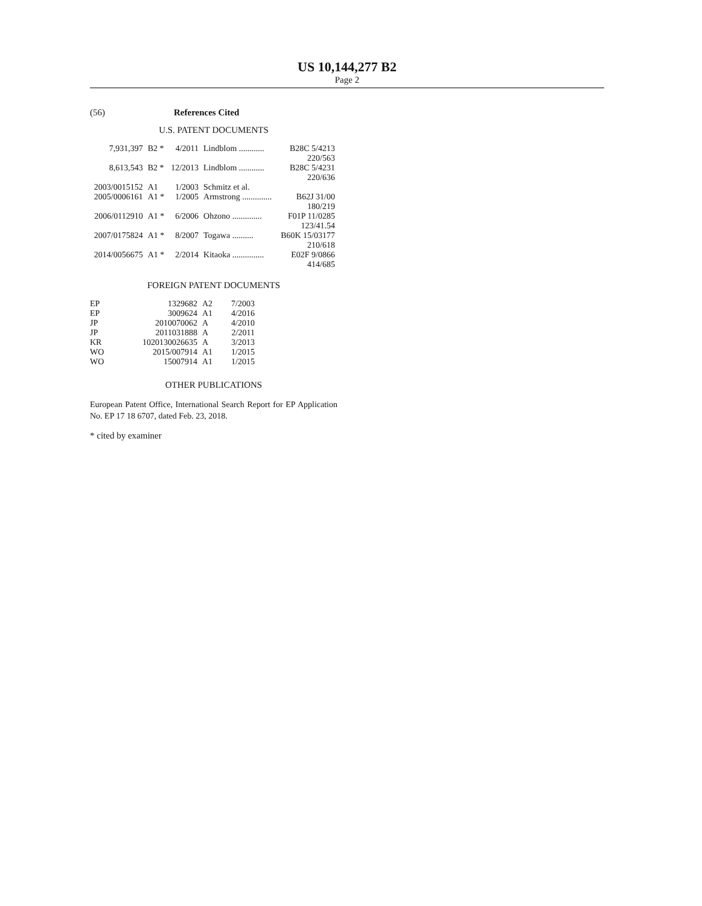US 10,144,277 B2
Page 2
(56) References Cited
U.S. PATENT DOCUMENTS
| 7,931,397 | B2 * | 4/2011 | Lindblom ............ | B28C 5/4213 |
| | | | | 220/563 |
| 8,613,543 | B2 * | 12/2013 | Lindblom ............ | B28C 5/4231 |
| | | | | 220/636 |
| 2003/0015152 | A1 | 1/2003 | Schmitz et al. | |
| 2005/0006161 | A1 * | 1/2005 | Armstrong .............. | B62J 31/00 |
| | | | | 180/219 |
| 2006/0112910 | A1 * | 6/2006 | Ohzono .............. | F01P 11/0285 |
| | | | | 123/41.54 |
| 2007/0175824 | A1 * | 8/2007 | Togawa .......... | B60K 15/03177 |
| | | | | 210/618 |
| 2014/0056675 | A1 * | 2/2014 | Kitaoka ............... | E02F 9/0866 |
| | | | | 414/685 |
FOREIGN PATENT DOCUMENTS
| EP | 1329682 | A2 | 7/2003 |
| EP | 3009624 | A1 | 4/2016 |
| JP | 2010070062 | A | 4/2010 |
| JP | 2011031888 | A | 2/2011 |
| KR | 1020130026635 | A | 3/2013 |
| WO | 2015/007914 | A1 | 1/2015 |
| WO | 15007914 | A1 | 1/2015 |
OTHER PUBLICATIONS
European Patent Office, International Search Report for EP Application No. EP 17 18 6707, dated Feb. 23, 2018.
* cited by examiner